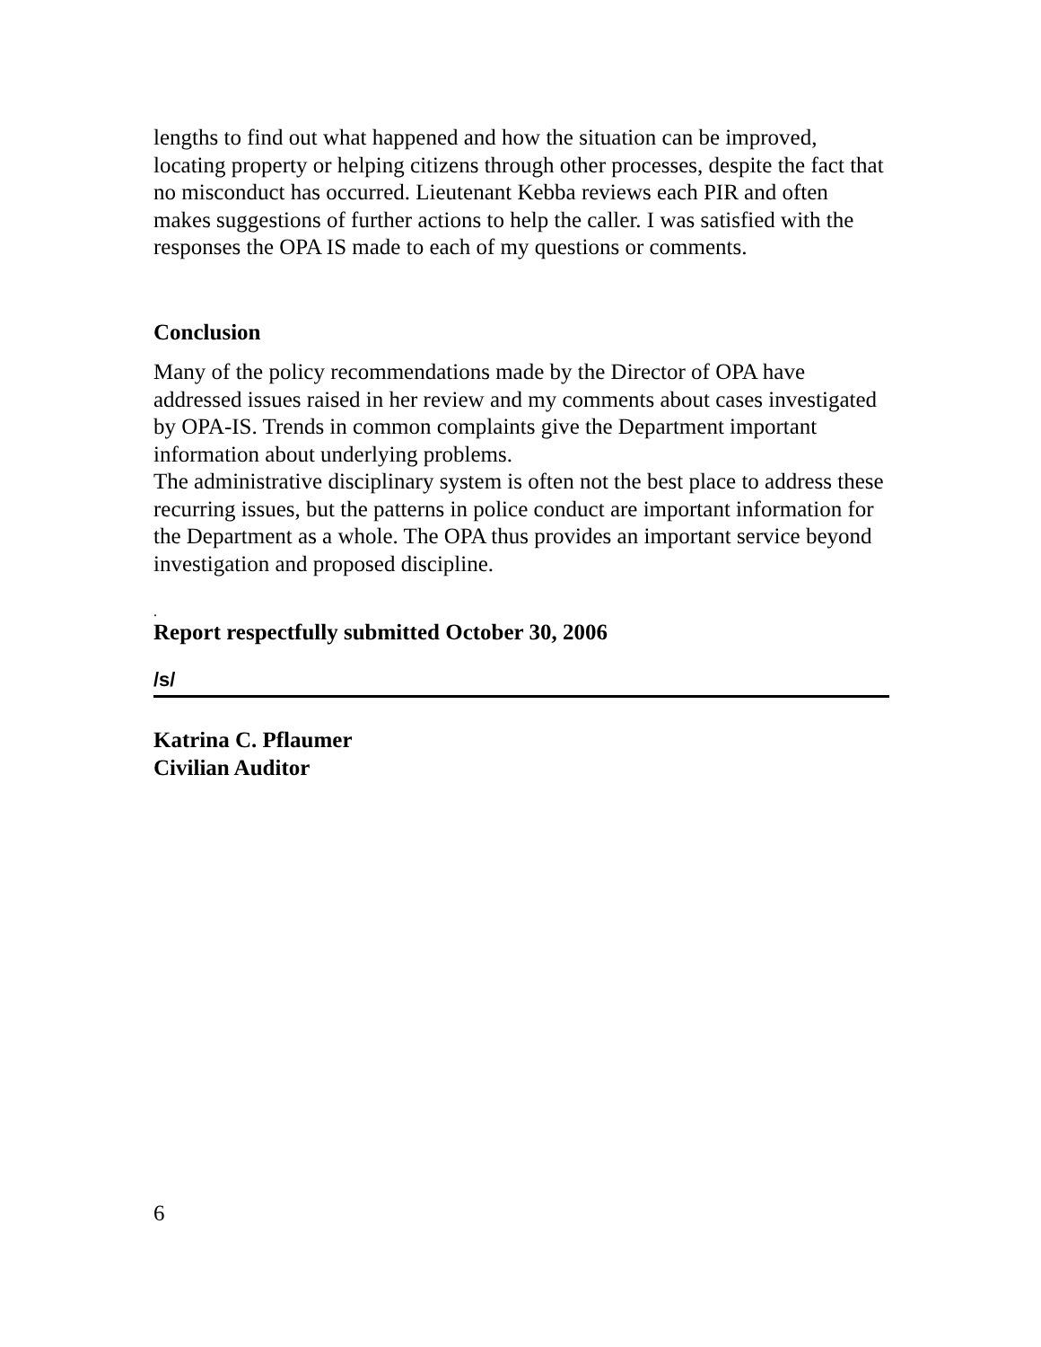lengths to find out what happened and how the situation can be improved, locating property or helping citizens through other processes, despite the fact that no misconduct has occurred. Lieutenant Kebba reviews each PIR and often makes suggestions of further actions to help the caller. I was satisfied with the responses the OPA IS made to each of my questions or comments.
Conclusion
Many of the policy recommendations made by the Director of OPA have addressed issues raised in her review and my comments about cases investigated by OPA-IS. Trends in common complaints give the Department important information about underlying problems.
The administrative disciplinary system is often not the best place to address these recurring issues, but the patterns in police conduct are important information for the Department as a whole. The OPA thus provides an important service beyond investigation and proposed discipline.
.
Report respectfully submitted October 30, 2006
/s/
Katrina C. Pflaumer
Civilian Auditor
6